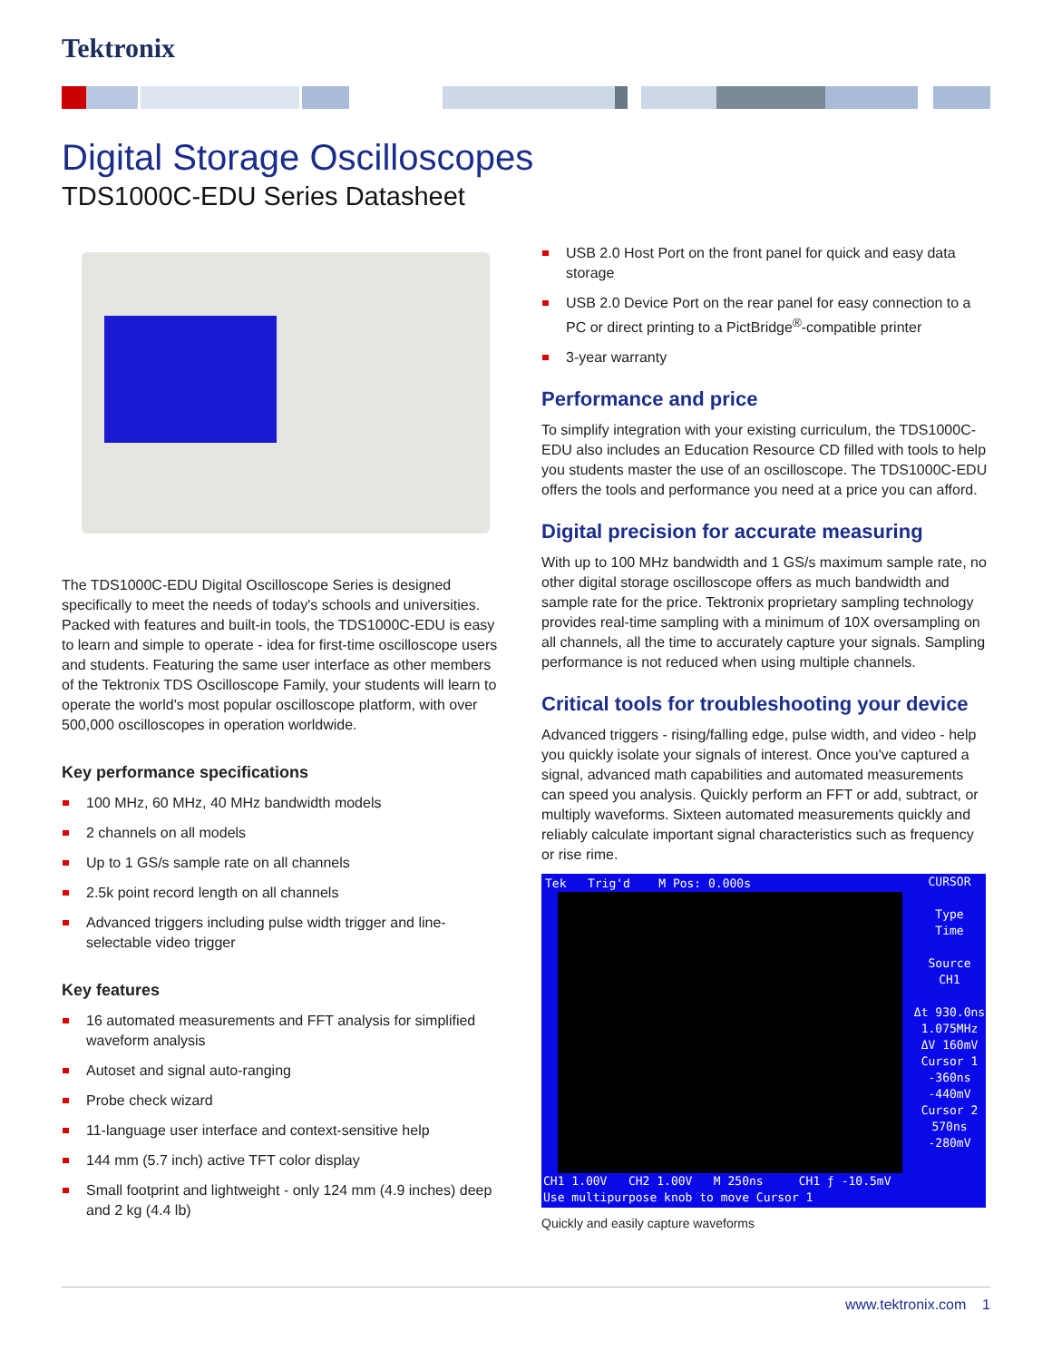Tektronix
Digital Storage Oscilloscopes
TDS1000C-EDU Series Datasheet
The TDS1000C-EDU Digital Oscilloscope Series is designed specifically to meet the needs of today's schools and universities. Packed with features and built-in tools, the TDS1000C-EDU is easy to learn and simple to operate - idea for first-time oscilloscope users and students. Featuring the same user interface as other members of the Tektronix TDS Oscilloscope Family, your students will learn to operate the world's most popular oscilloscope platform, with over 500,000 oscilloscopes in operation worldwide.
Key performance specifications
100 MHz, 60 MHz, 40 MHz bandwidth models
2 channels on all models
Up to 1 GS/s sample rate on all channels
2.5k point record length on all channels
Advanced triggers including pulse width trigger and line-selectable video trigger
Key features
16 automated measurements and FFT analysis for simplified waveform analysis
Autoset and signal auto-ranging
Probe check wizard
11-language user interface and context-sensitive help
144 mm (5.7 inch) active TFT color display
Small footprint and lightweight - only 124 mm (4.9 inches) deep and 2 kg (4.4 lb)
USB 2.0 Host Port on the front panel for quick and easy data storage
USB 2.0 Device Port on the rear panel for easy connection to a PC or direct printing to a PictBridge<sup>®</sup>-compatible printer
3-year warranty
Performance and price
To simplify integration with your existing curriculum, the TDS1000C-EDU also includes an Education Resource CD filled with tools to help you students master the use of an oscilloscope. The TDS1000C-EDU offers the tools and performance you need at a price you can afford.
Digital precision for accurate measuring
With up to 100 MHz bandwidth and 1 GS/s maximum sample rate, no other digital storage oscilloscope offers as much bandwidth and sample rate for the price. Tektronix proprietary sampling technology provides real-time sampling with a minimum of 10X oversampling on all channels, all the time to accurately capture your signals. Sampling performance is not reduced when using multiple channels.
Critical tools for troubleshooting your device
Advanced triggers - rising/falling edge, pulse width, and video - help you quickly isolate your signals of interest. Once you've captured a signal, advanced math capabilities and automated measurements can speed you analysis. Quickly perform an FFT or add, subtract, or multiply waveforms. Sixteen automated measurements quickly and reliably calculate important signal characteristics such as frequency or rise rime.
Tek Trig'd M Pos: 0.000s
CURSOR
Type
Time
Source
CH1
Δt 930.0ns
1.075MHz
ΔV 160mV
Cursor 1
-360ns
-440mV
Cursor 2
570ns
-280mV
CH1 1.00V CH2 1.00V M 250ns CH1 ƒ -10.5mV
Use multipurpose knob to move Cursor 1
Quickly and easily capture waveforms
www.tektronix.com 1